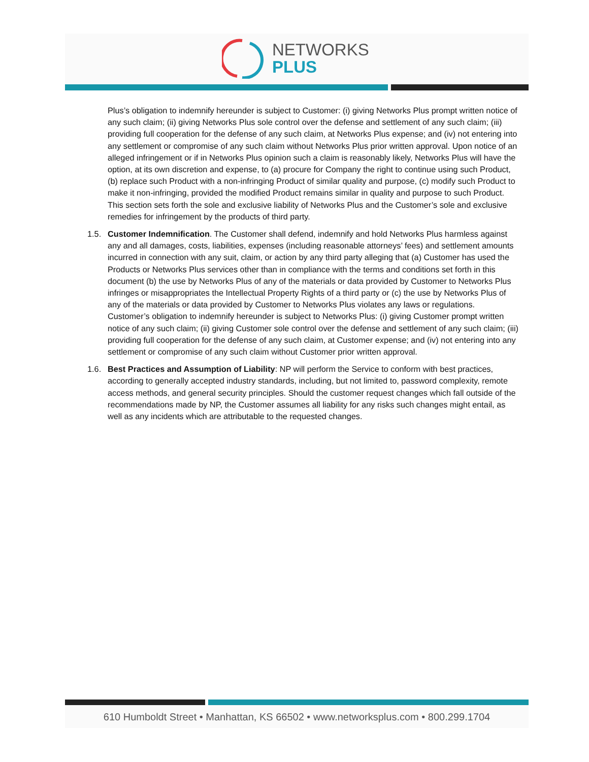NETWORKS
PLUS
Plus’s obligation to indemnify hereunder is subject to Customer: (i) giving Networks Plus prompt written notice of any such claim; (ii) giving Networks Plus sole control over the defense and settlement of any such claim; (iii) providing full cooperation for the defense of any such claim, at Networks Plus expense; and (iv) not entering into any settlement or compromise of any such claim without Networks Plus prior written approval. Upon notice of an alleged infringement or if in Networks Plus opinion such a claim is reasonably likely, Networks Plus will have the option, at its own discretion and expense, to (a) procure for Company the right to continue using such Product, (b) replace such Product with a non-infringing Product of similar quality and purpose, (c) modify such Product to make it non-infringing, provided the modified Product remains similar in quality and purpose to such Product. This section sets forth the sole and exclusive liability of Networks Plus and the Customer’s sole and exclusive remedies for infringement by the products of third party.
1.5. Customer Indemnification. The Customer shall defend, indemnify and hold Networks Plus harmless against any and all damages, costs, liabilities, expenses (including reasonable attorneys’ fees) and settlement amounts incurred in connection with any suit, claim, or action by any third party alleging that (a) Customer has used the Products or Networks Plus services other than in compliance with the terms and conditions set forth in this document (b) the use by Networks Plus of any of the materials or data provided by Customer to Networks Plus infringes or misappropriates the Intellectual Property Rights of a third party or (c) the use by Networks Plus of any of the materials or data provided by Customer to Networks Plus violates any laws or regulations. Customer’s obligation to indemnify hereunder is subject to Networks Plus: (i) giving Customer prompt written notice of any such claim; (ii) giving Customer sole control over the defense and settlement of any such claim; (iii) providing full cooperation for the defense of any such claim, at Customer expense; and (iv) not entering into any settlement or compromise of any such claim without Customer prior written approval.
1.6. Best Practices and Assumption of Liability: NP will perform the Service to conform with best practices, according to generally accepted industry standards, including, but not limited to, password complexity, remote access methods, and general security principles. Should the customer request changes which fall outside of the recommendations made by NP, the Customer assumes all liability for any risks such changes might entail, as well as any incidents which are attributable to the requested changes.
610 Humboldt Street • Manhattan, KS 66502 • www.networksplus.com • 800.299.1704